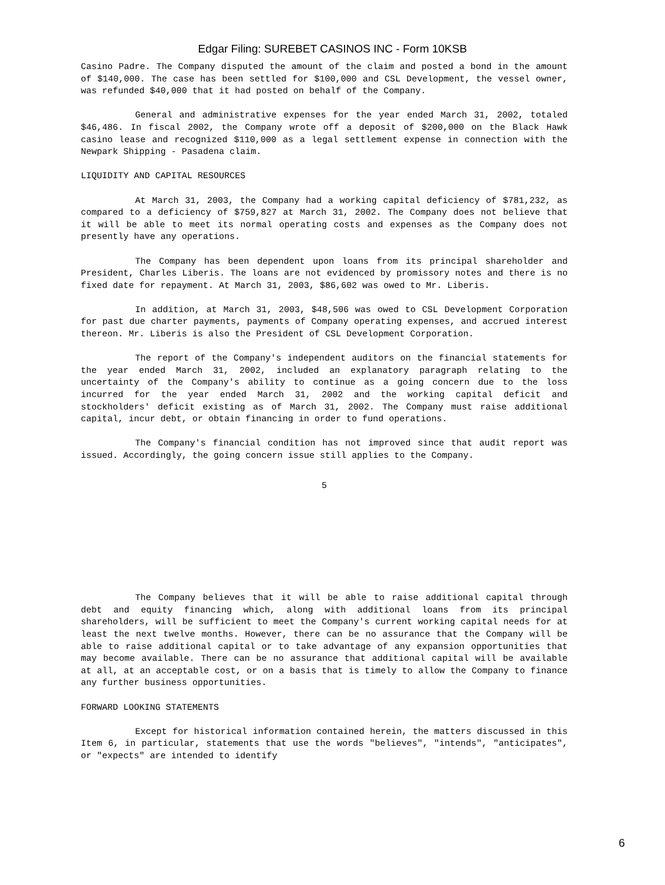Edgar Filing: SUREBET CASINOS INC - Form 10KSB
Casino Padre. The Company disputed the amount of the claim and posted a bond in the amount of $140,000. The case has been settled for $100,000 and CSL Development, the vessel owner, was refunded $40,000 that it had posted on behalf of the Company.
General and administrative expenses for the year ended March 31, 2002, totaled $46,486. In fiscal 2002, the Company wrote off a deposit of $200,000 on the Black Hawk casino lease and recognized $110,000 as a legal settlement expense in connection with the Newpark Shipping - Pasadena claim.
LIQUIDITY AND CAPITAL RESOURCES
At March 31, 2003, the Company had a working capital deficiency of $781,232, as compared to a deficiency of $759,827 at March 31, 2002. The Company does not believe that it will be able to meet its normal operating costs and expenses as the Company does not presently have any operations.
The Company has been dependent upon loans from its principal shareholder and President, Charles Liberis. The loans are not evidenced by promissory notes and there is no fixed date for repayment. At March 31, 2003, $86,602 was owed to Mr. Liberis.
In addition, at March 31, 2003, $48,506 was owed to CSL Development Corporation for past due charter payments, payments of Company operating expenses, and accrued interest thereon. Mr. Liberis is also the President of CSL Development Corporation.
The report of the Company's independent auditors on the financial statements for the year ended March 31, 2002, included an explanatory paragraph relating to the uncertainty of the Company's ability to continue as a going concern due to the loss incurred for the year ended March 31, 2002 and the working capital deficit and stockholders' deficit existing as of March 31, 2002. The Company must raise additional capital, incur debt, or obtain financing in order to fund operations.
The Company's financial condition has not improved since that audit report was issued. Accordingly, the going concern issue still applies to the Company.
5
The Company believes that it will be able to raise additional capital through debt and equity financing which, along with additional loans from its principal shareholders, will be sufficient to meet the Company's current working capital needs for at least the next twelve months. However, there can be no assurance that the Company will be able to raise additional capital or to take advantage of any expansion opportunities that may become available. There can be no assurance that additional capital will be available at all, at an acceptable cost, or on a basis that is timely to allow the Company to finance any further business opportunities.
FORWARD LOOKING STATEMENTS
Except for historical information contained herein, the matters discussed in this Item 6, in particular, statements that use the words "believes", "intends", "anticipates", or "expects" are intended to identify
6